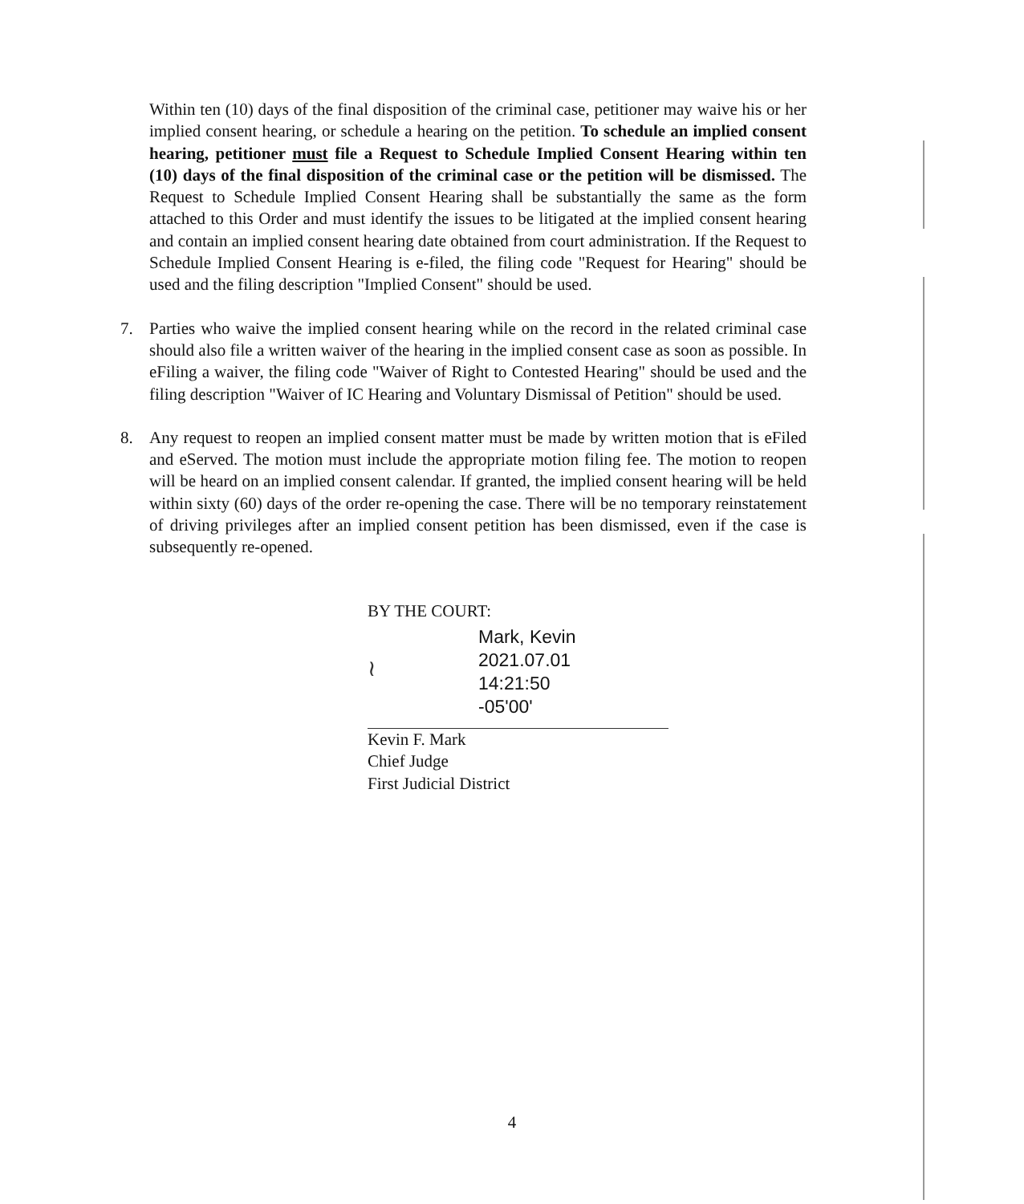Within ten (10) days of the final disposition of the criminal case, petitioner may waive his or her implied consent hearing, or schedule a hearing on the petition. To schedule an implied consent hearing, petitioner must file a Request to Schedule Implied Consent Hearing within ten (10) days of the final disposition of the criminal case or the petition will be dismissed. The Request to Schedule Implied Consent Hearing shall be substantially the same as the form attached to this Order and must identify the issues to be litigated at the implied consent hearing and contain an implied consent hearing date obtained from court administration. If the Request to Schedule Implied Consent Hearing is e-filed, the filing code "Request for Hearing" should be used and the filing description "Implied Consent" should be used.
7. Parties who waive the implied consent hearing while on the record in the related criminal case should also file a written waiver of the hearing in the implied consent case as soon as possible. In eFiling a waiver, the filing code "Waiver of Right to Contested Hearing" should be used and the filing description "Waiver of IC Hearing and Voluntary Dismissal of Petition" should be used.
8. Any request to reopen an implied consent matter must be made by written motion that is eFiled and eServed. The motion must include the appropriate motion filing fee. The motion to reopen will be heard on an implied consent calendar. If granted, the implied consent hearing will be held within sixty (60) days of the order re-opening the case. There will be no temporary reinstatement of driving privileges after an implied consent petition has been dismissed, even if the case is subsequently re-opened.
BY THE COURT:
≀
Mark, Kevin
2021.07.01
14:21:50
-05'00'
Kevin F. Mark
Chief Judge
First Judicial District
4